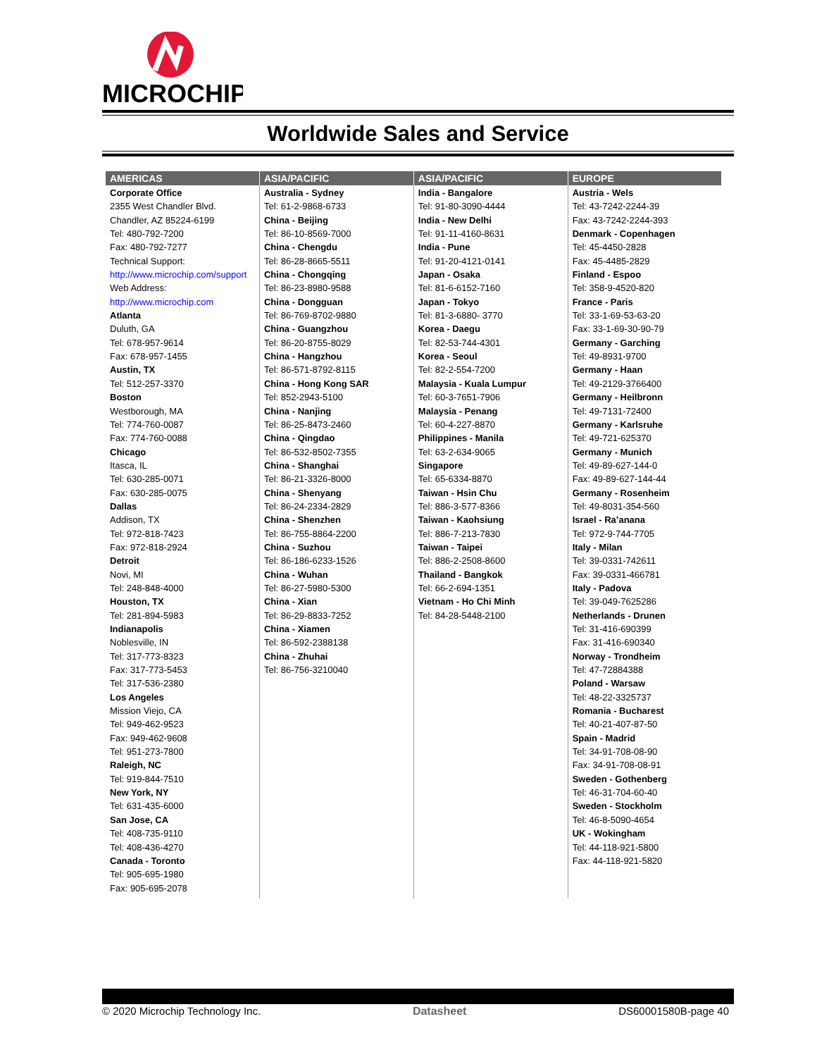MICROCHIP
Worldwide Sales and Service
| AMERICAS | ASIA/PACIFIC | ASIA/PACIFIC | EUROPE |
| --- | --- | --- | --- |
| Corporate Office 2355 West Chandler Blvd. Chandler, AZ 85224-6199 Tel: 480-792-7200 Fax: 480-792-7277 Technical Support: http://www.microchip.com/support Web Address: http://www.microchip.com Atlanta Duluth, GA Tel: 678-957-9614 Fax: 678-957-1455 Austin, TX Tel: 512-257-3370 Boston Westborough, MA Tel: 774-760-0087 Fax: 774-760-0088 Chicago Itasca, IL Tel: 630-285-0071 Fax: 630-285-0075 Dallas Addison, TX Tel: 972-818-7423 Fax: 972-818-2924 Detroit Novi, MI Tel: 248-848-4000 Houston, TX Tel: 281-894-5983 Indianapolis Noblesville, IN Tel: 317-773-8323 Fax: 317-773-5453 Tel: 317-536-2380 Los Angeles Mission Viejo, CA Tel: 949-462-9523 Fax: 949-462-9608 Tel: 951-273-7800 Raleigh, NC Tel: 919-844-7510 New York, NY Tel: 631-435-6000 San Jose, CA Tel: 408-735-9110 Tel: 408-436-4270 Canada - Toronto Tel: 905-695-1980 Fax: 905-695-2078 | Australia - Sydney Tel: 61-2-9868-6733 China - Beijing Tel: 86-10-8569-7000 China - Chengdu Tel: 86-28-8665-5511 China - Chongqing Tel: 86-23-8980-9588 China - Dongguan Tel: 86-769-8702-9880 China - Guangzhou Tel: 86-20-8755-8029 China - Hangzhou Tel: 86-571-8792-8115 China - Hong Kong SAR Tel: 852-2943-5100 China - Nanjing Tel: 86-25-8473-2460 China - Qingdao Tel: 86-532-8502-7355 China - Shanghai Tel: 86-21-3326-8000 China - Shenyang Tel: 86-24-2334-2829 China - Shenzhen Tel: 86-755-8864-2200 China - Suzhou Tel: 86-186-6233-1526 China - Wuhan Tel: 86-27-5980-5300 China - Xian Tel: 86-29-8833-7252 China - Xiamen Tel: 86-592-2388138 China - Zhuhai Tel: 86-756-3210040 | India - Bangalore Tel: 91-80-3090-4444 India - New Delhi Tel: 91-11-4160-8631 India - Pune Tel: 91-20-4121-0141 Japan - Osaka Tel: 81-6-6152-7160 Japan - Tokyo Tel: 81-3-6880- 3770 Korea - Daegu Tel: 82-53-744-4301 Korea - Seoul Tel: 82-2-554-7200 Malaysia - Kuala Lumpur Tel: 60-3-7651-7906 Malaysia - Penang Tel: 60-4-227-8870 Philippines - Manila Tel: 63-2-634-9065 Singapore Tel: 65-6334-8870 Taiwan - Hsin Chu Tel: 886-3-577-8366 Taiwan - Kaohsiung Tel: 886-7-213-7830 Taiwan - Taipei Tel: 886-2-2508-8600 Thailand - Bangkok Tel: 66-2-694-1351 Vietnam - Ho Chi Minh Tel: 84-28-5448-2100 | Austria - Wels Tel: 43-7242-2244-39 Fax: 43-7242-2244-393 Denmark - Copenhagen Tel: 45-4450-2828 Fax: 45-4485-2829 Finland - Espoo Tel: 358-9-4520-820 France - Paris Tel: 33-1-69-53-63-20 Fax: 33-1-69-30-90-79 Germany - Garching Tel: 49-8931-9700 Germany - Haan Tel: 49-2129-3766400 Germany - Heilbronn Tel: 49-7131-72400 Germany - Karlsruhe Tel: 49-721-625370 Germany - Munich Tel: 49-89-627-144-0 Fax: 49-89-627-144-44 Germany - Rosenheim Tel: 49-8031-354-560 Israel - Ra’anana Tel: 972-9-744-7705 Italy - Milan Tel: 39-0331-742611 Fax: 39-0331-466781 Italy - Padova Tel: 39-049-7625286 Netherlands - Drunen Tel: 31-416-690399 Fax: 31-416-690340 Norway - Trondheim Tel: 47-72884388 Poland - Warsaw Tel: 48-22-3325737 Romania - Bucharest Tel: 40-21-407-87-50 Spain - Madrid Tel: 34-91-708-08-90 Fax: 34-91-708-08-91 Sweden - Gothenberg Tel: 46-31-704-60-40 Sweden - Stockholm Tel: 46-8-5090-4654 UK - Wokingham Tel: 44-118-921-5800 Fax: 44-118-921-5820 |
© 2020 Microchip Technology Inc. Datasheet DS60001580B-page 40